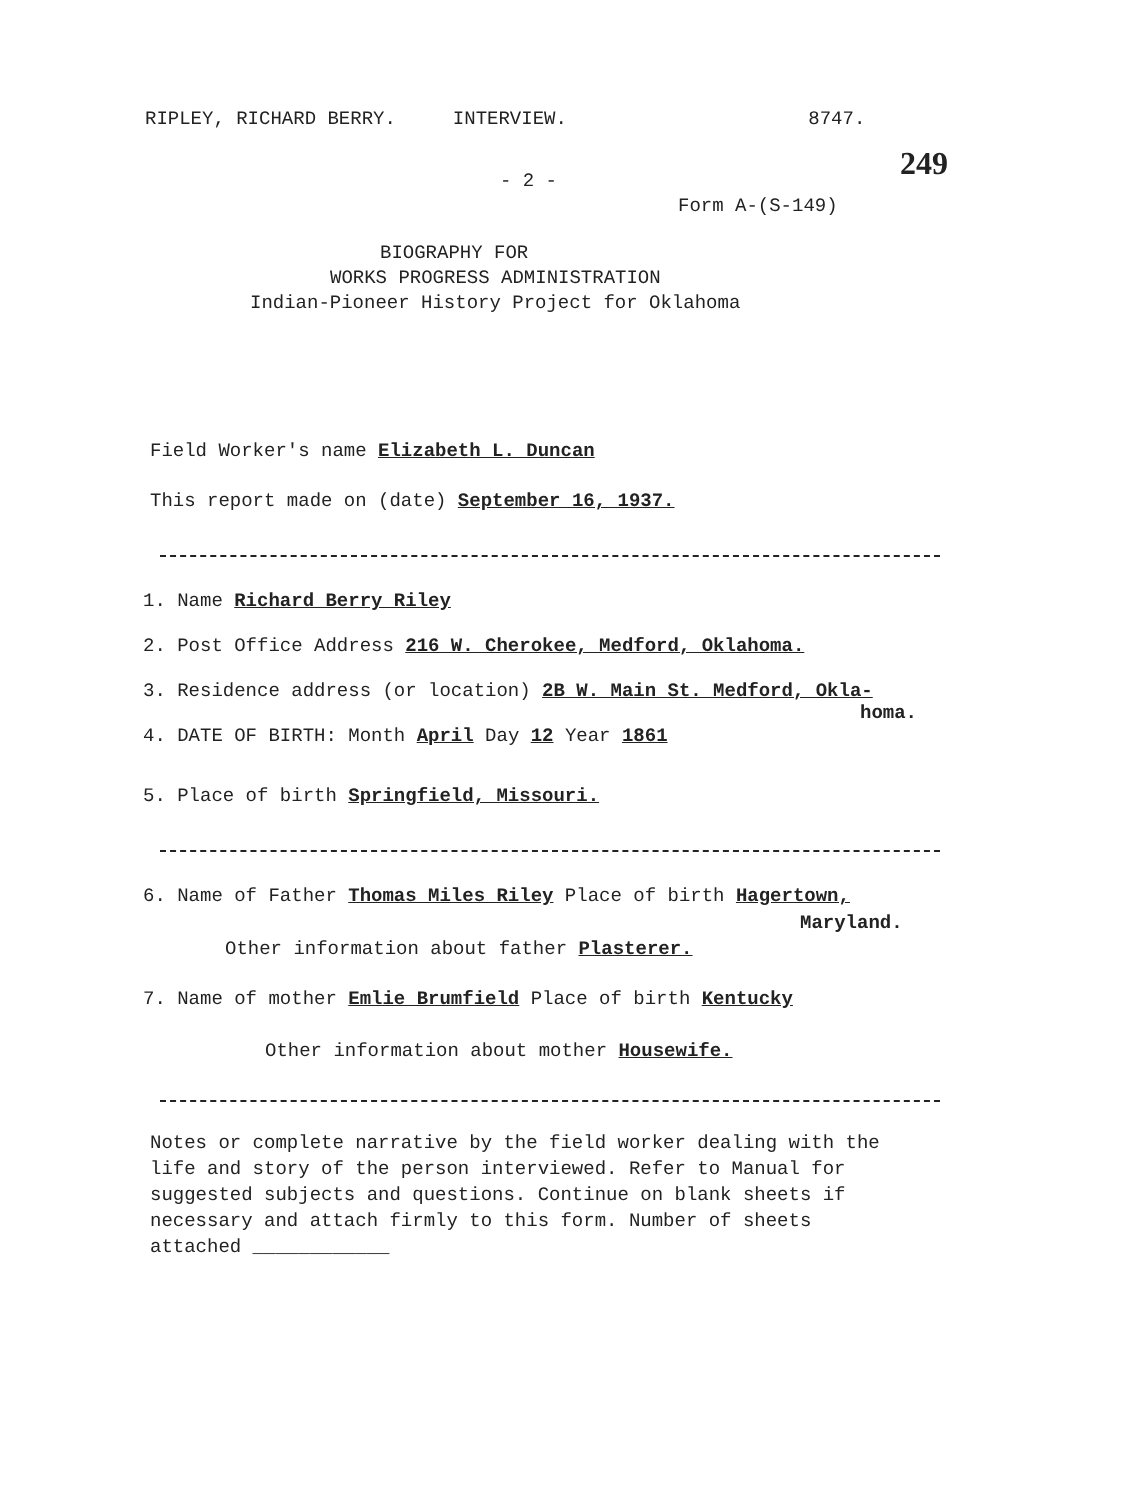RIPLEY, RICHARD BERRY. INTERVIEW. 8747.
249
- 2 -
Form A-(S-149)
BIOGRAPHY FOR
WORKS PROGRESS ADMINISTRATION
Indian-Pioneer History Project for Oklahoma
Field Worker's name Elizabeth L. Duncan
This report made on (date) September 16, 1937.
1. Name Richard Berry Riley
2. Post Office Address 216 W. Cherokee, Medford, Oklahoma.
3. Residence address (or location) 2B W. Main St. Medford, Okla-
homa.
4. DATE OF BIRTH: Month April Day 12 Year 1861
5. Place of birth Springfield, Missouri.
6. Name of Father Thomas Miles Riley Place of birth Hagertown,
Maryland.
Other information about father Plasterer.
7. Name of mother Emlie Brumfield Place of birth Kentucky
Other information about mother Housewife.
Notes or complete narrative by the field worker dealing with the
life and story of the person interviewed. Refer to Manual for
suggested subjects and questions. Continue on blank sheets if
necessary and attach firmly to this form. Number of sheets
attached ____________